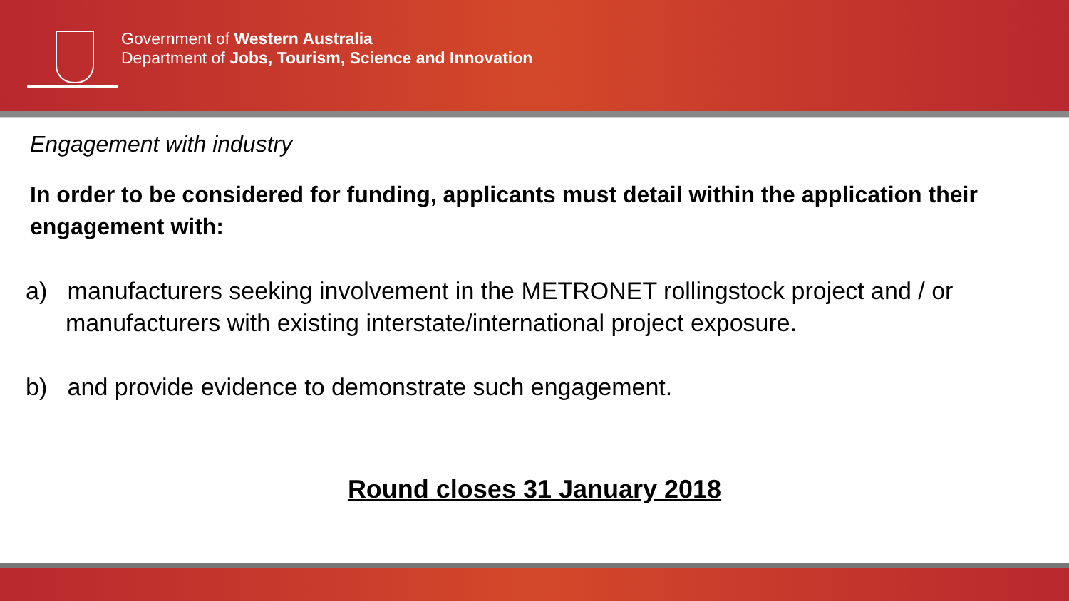Government of Western Australia
Department of Jobs, Tourism, Science and Innovation
Engagement with industry
In order to be considered for funding, applicants must detail within the application their engagement with:
a) manufacturers seeking involvement in the METRONET rollingstock project and / or manufacturers with existing interstate/international project exposure.
b) and provide evidence to demonstrate such engagement.
Round closes 31 January 2018